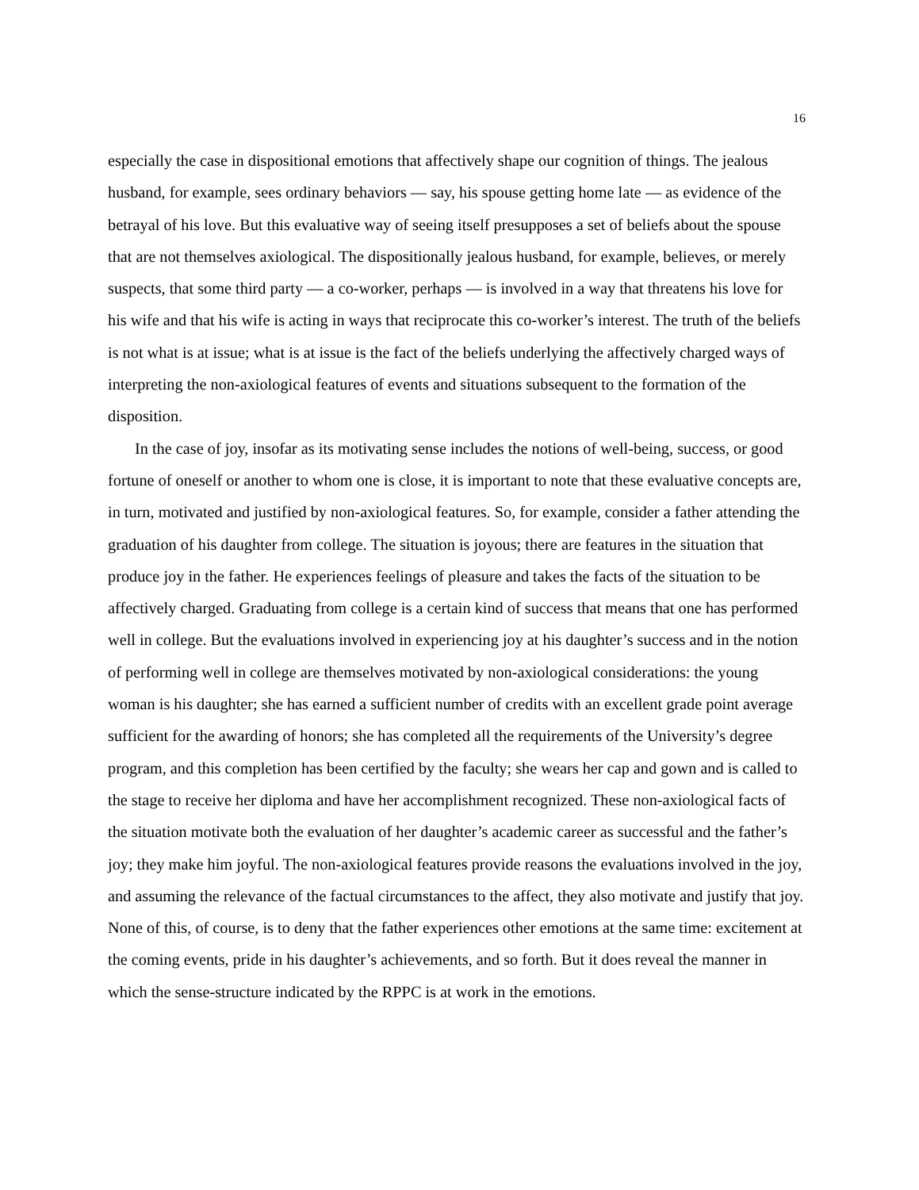16
especially the case in dispositional emotions that affectively shape our cognition of things. The jealous husband, for example, sees ordinary behaviors — say, his spouse getting home late — as evidence of the betrayal of his love. But this evaluative way of seeing itself presupposes a set of beliefs about the spouse that are not themselves axiological. The dispositionally jealous husband, for example, believes, or merely suspects, that some third party — a co-worker, perhaps — is involved in a way that threatens his love for his wife and that his wife is acting in ways that reciprocate this co-worker’s interest. The truth of the beliefs is not what is at issue; what is at issue is the fact of the beliefs underlying the affectively charged ways of interpreting the non-axiological features of events and situations subsequent to the formation of the disposition.
In the case of joy, insofar as its motivating sense includes the notions of well-being, success, or good fortune of oneself or another to whom one is close, it is important to note that these evaluative concepts are, in turn, motivated and justified by non-axiological features. So, for example, consider a father attending the graduation of his daughter from college. The situation is joyous; there are features in the situation that produce joy in the father. He experiences feelings of pleasure and takes the facts of the situation to be affectively charged. Graduating from college is a certain kind of success that means that one has performed well in college. But the evaluations involved in experiencing joy at his daughter’s success and in the notion of performing well in college are themselves motivated by non-axiological considerations: the young woman is his daughter; she has earned a sufficient number of credits with an excellent grade point average sufficient for the awarding of honors; she has completed all the requirements of the University’s degree program, and this completion has been certified by the faculty; she wears her cap and gown and is called to the stage to receive her diploma and have her accomplishment recognized. These non-axiological facts of the situation motivate both the evaluation of her daughter’s academic career as successful and the father’s joy; they make him joyful. The non-axiological features provide reasons the evaluations involved in the joy, and assuming the relevance of the factual circumstances to the affect, they also motivate and justify that joy. None of this, of course, is to deny that the father experiences other emotions at the same time: excitement at the coming events, pride in his daughter’s achievements, and so forth. But it does reveal the manner in which the sense-structure indicated by the RPPC is at work in the emotions.